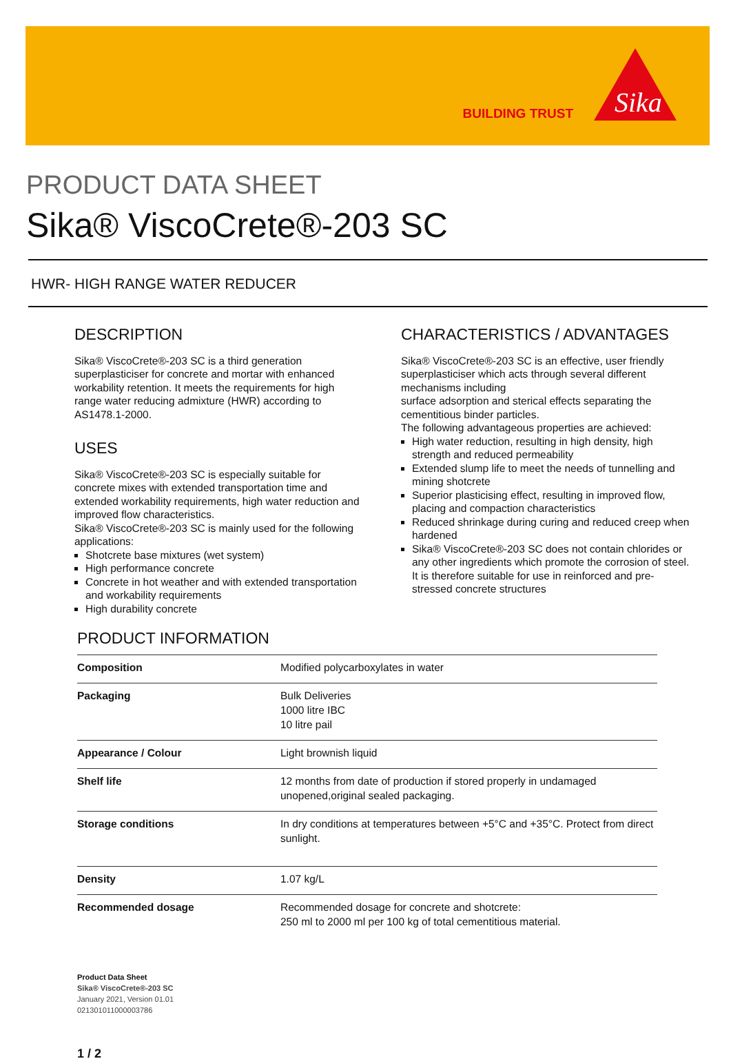BUILDING TRUST
Sika
PRODUCT DATA SHEET
Sika® ViscoCrete®-203 SC
HWR- HIGH RANGE WATER REDUCER
DESCRIPTION
Sika® ViscoCrete®-203 SC is a third generation superplasticiser for concrete and mortar with enhanced workability retention. It meets the requirements for high range water reducing admixture (HWR) according to AS1478.1-2000.
USES
Sika® ViscoCrete®-203 SC is especially suitable for concrete mixes with extended transportation time and extended workability requirements, high water reduction and improved flow characteristics.
Sika® ViscoCrete®-203 SC is mainly used for the following applications:
Shotcrete base mixtures (wet system)
High performance concrete
Concrete in hot weather and with extended transportation and workability requirements
High durability concrete
CHARACTERISTICS / ADVANTAGES
Sika® ViscoCrete®-203 SC is an effective, user friendly superplasticiser which acts through several different mechanisms including
surface adsorption and sterical effects separating the cementitious binder particles.
The following advantageous properties are achieved:
High water reduction, resulting in high density, high strength and reduced permeability
Extended slump life to meet the needs of tunnelling and mining shotcrete
Superior plasticising effect, resulting in improved flow, placing and compaction characteristics
Reduced shrinkage during curing and reduced creep when hardened
Sika® ViscoCrete®-203 SC does not contain chlorides or any other ingredients which promote the corrosion of steel. It is therefore suitable for use in reinforced and pre-stressed concrete structures
PRODUCT INFORMATION
| Composition | Modified polycarboxylates in water |
| Packaging | Bulk Deliveries 1000 litre IBC 10 litre pail |
| Appearance / Colour | Light brownish liquid |
| Shelf life | 12 months from date of production if stored properly in undamaged unopened,original sealed packaging. |
| Storage conditions | In dry conditions at temperatures between +5°C and +35°C. Protect from direct sunlight. |
| Density | 1.07 kg/L |
| Recommended dosage | Recommended dosage for concrete and shotcrete: 250 ml to 2000 ml per 100 kg of total cementitious material. |
Product Data Sheet
Sika® ViscoCrete®-203 SC
January 2021, Version 01.01
021301011000003786
1 / 2